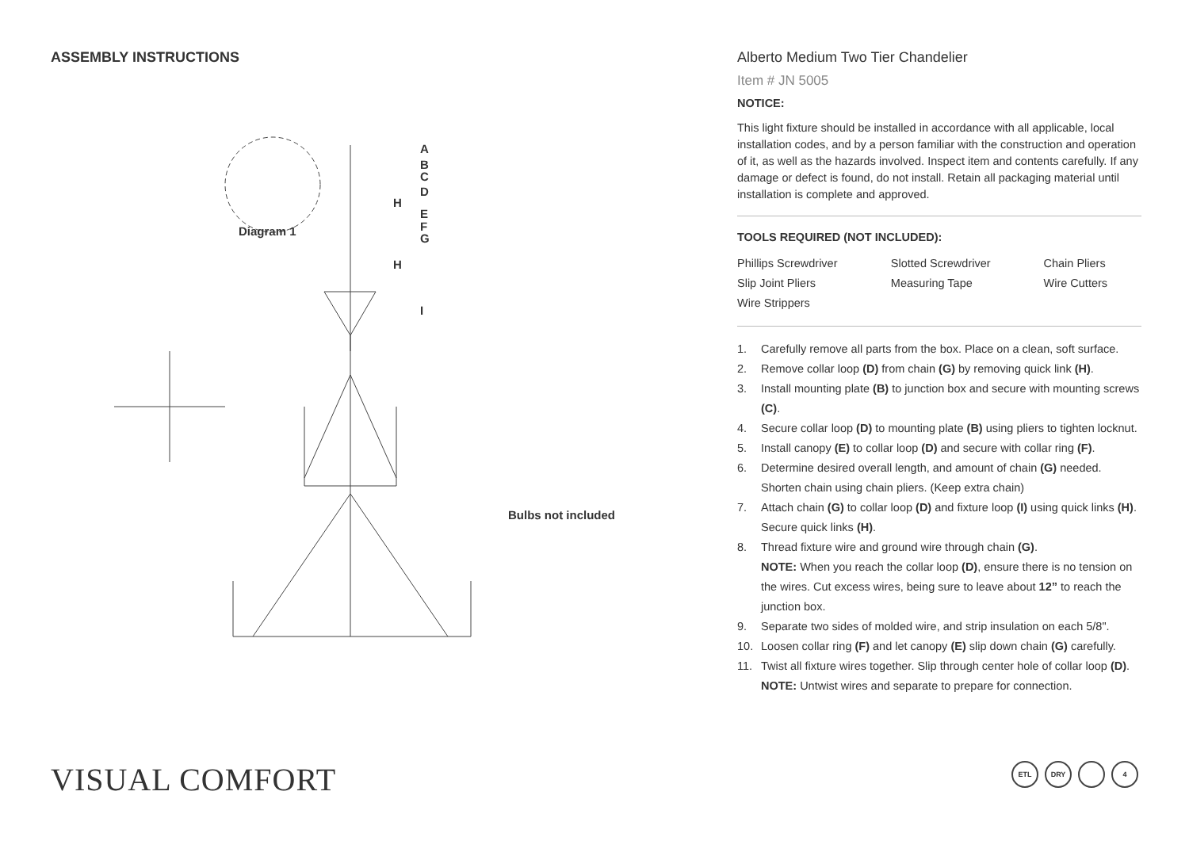ASSEMBLY INSTRUCTIONS
A
B
C
D
H
E
F
G
Diagram 1
H
I
Bulbs not included
Alberto Medium Two Tier Chandelier
Item # JN 5005
NOTICE:
This light fixture should be installed in accordance with all applicable, local installation codes, and by a person familiar with the construction and operation of it, as well as the hazards involved. Inspect item and contents carefully. If any damage or defect is found, do not install. Retain all packaging material until installation is complete and approved.
TOOLS REQUIRED (NOT INCLUDED):
| Phillips Screwdriver | Slotted Screwdriver | Chain Pliers |
| Slip Joint Pliers | Measuring Tape | Wire Cutters |
| Wire Strippers | | |
1. Carefully remove all parts from the box. Place on a clean, soft surface.
2. Remove collar loop (D) from chain (G) by removing quick link (H).
3. Install mounting plate (B) to junction box and secure with mounting screws (C).
4. Secure collar loop (D) to mounting plate (B) using pliers to tighten locknut.
5. Install canopy (E) to collar loop (D) and secure with collar ring (F).
6. Determine desired overall length, and amount of chain (G) needed. Shorten chain using chain pliers. (Keep extra chain)
7. Attach chain (G) to collar loop (D) and fixture loop (I) using quick links (H). Secure quick links (H).
8. Thread fixture wire and ground wire through chain (G).
NOTE: When you reach the collar loop (D), ensure there is no tension on the wires. Cut excess wires, being sure to leave about 12” to reach the junction box.
9. Separate two sides of molded wire, and strip insulation on each 5/8".
10. Loosen collar ring (F) and let canopy (E) slip down chain (G) carefully.
11. Twist all fixture wires together. Slip through center hole of collar loop (D).
NOTE: Untwist wires and separate to prepare for connection.
VISUAL COMFORT
ETL DRY 4